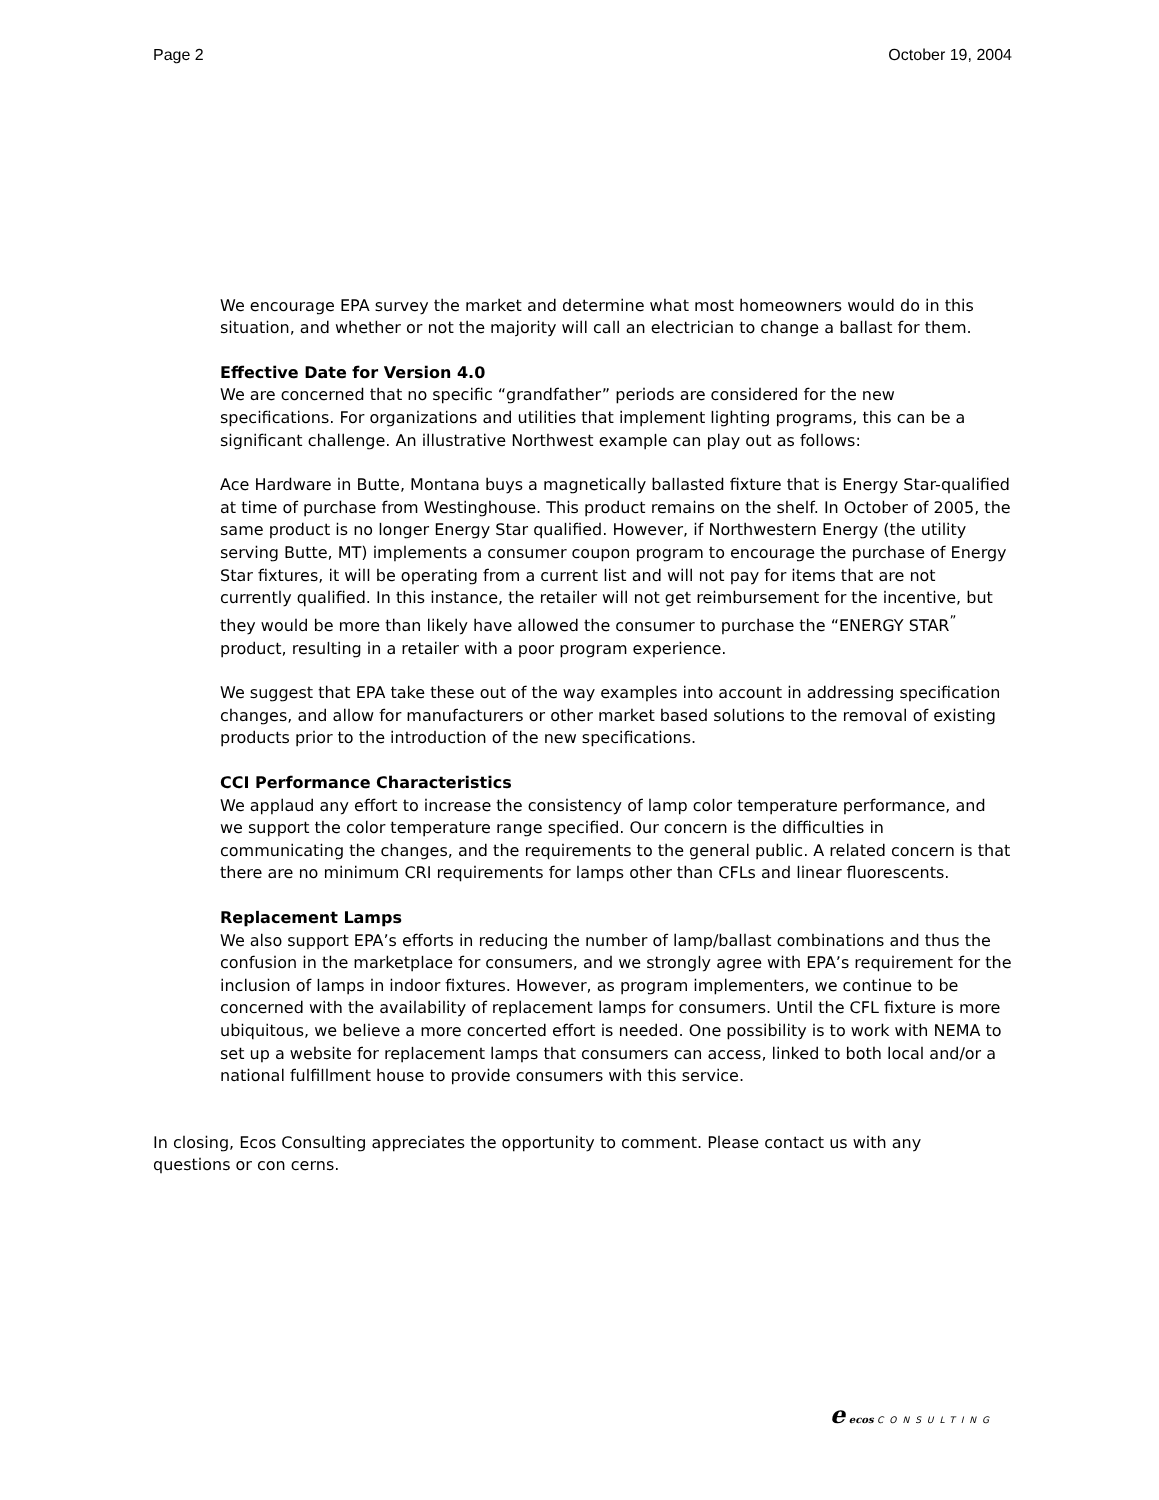Page 2 October 19, 2004
We encourage EPA survey the market and determine what most homeowners would do in this situation, and whether or not the majority will call an electrician to change a ballast for them.
Effective Date for Version 4.0
We are concerned that no specific “grandfather” periods are considered for the new specifications. For organizations and utilities that implement lighting programs, this can be a significant challenge. An illustrative Northwest example can play out as follows:
Ace Hardware in Butte, Montana buys a magnetically ballasted fixture that is Energy Star-qualified at time of purchase from Westinghouse. This product remains on the shelf. In October of 2005, the same product is no longer Energy Star qualified. However, if Northwestern Energy (the utility serving Butte, MT) implements a consumer coupon program to encourage the purchase of Energy Star fixtures, it will be operating from a current list and will not pay for items that are not currently qualified. In this instance, the retailer will not get reimbursement for the incentive, but they would be more than likely have allowed the consumer to purchase the “ENERGY STAR<sup>”</sup> product, resulting in a retailer with a poor program experience.
We suggest that EPA take these out of the way examples into account in addressing specification changes, and allow for manufacturers or other market based solutions to the removal of existing products prior to the introduction of the new specifications.
CCI Performance Characteristics
We applaud any effort to increase the consistency of lamp color temperature performance, and we support the color temperature range specified. Our concern is the difficulties in communicating the changes, and the requirements to the general public. A related concern is that there are no minimum CRI requirements for lamps other than CFLs and linear fluorescents.
Replacement Lamps
We also support EPA’s efforts in reducing the number of lamp/ballast combinations and thus the confusion in the marketplace for consumers, and we strongly agree with EPA’s requirement for the inclusion of lamps in indoor fixtures. However, as program implementers, we continue to be concerned with the availability of replacement lamps for consumers. Until the CFL fixture is more ubiquitous, we believe a more concerted effort is needed. One possibility is to work with NEMA to set up a website for replacement lamps that consumers can access, linked to both local and/or a national fulfillment house to provide consumers with this service.
In closing, Ecos Consulting appreciates the opportunity to comment. Please contact us with any questions or con cerns.
e ecos CONSULTING